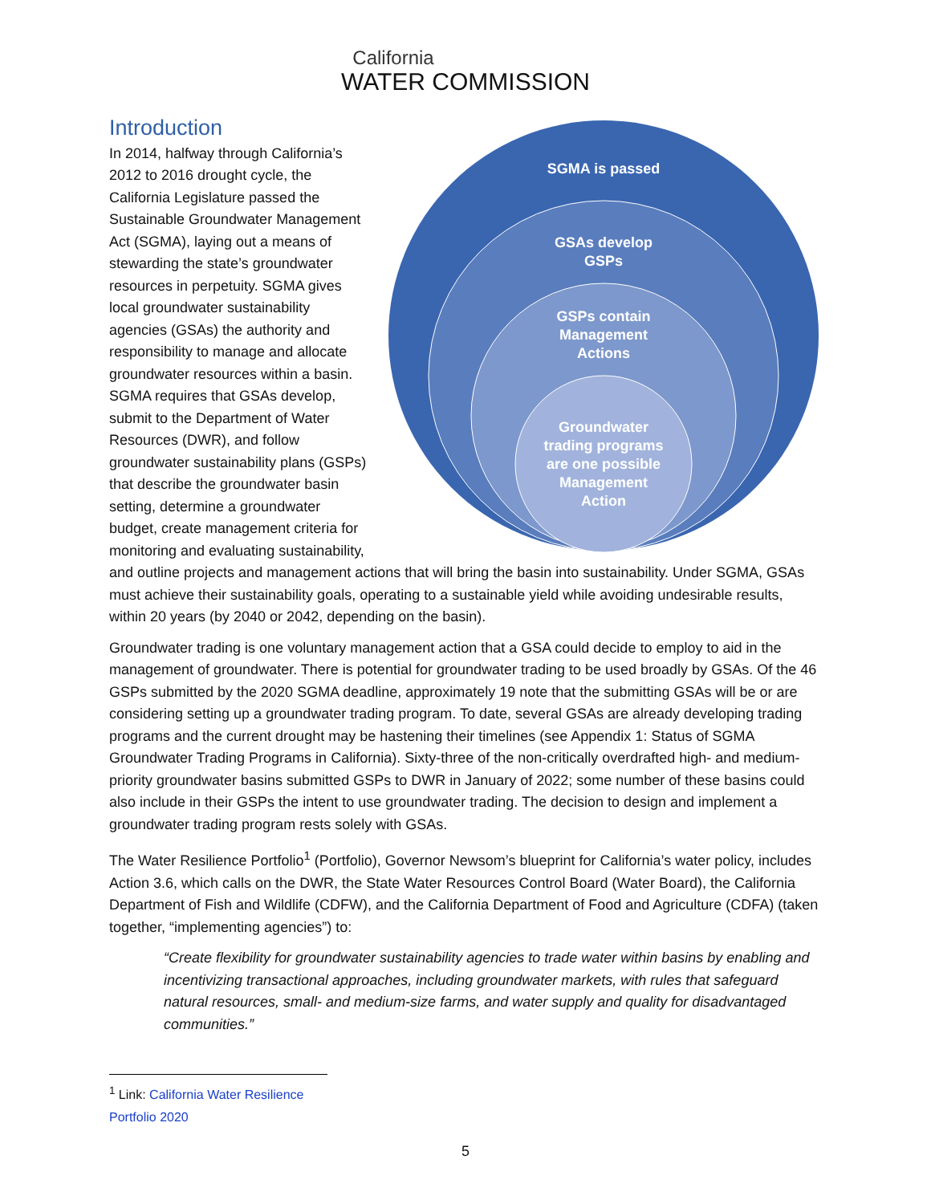California
WATER COMMISSION
Introduction
In 2014, halfway through California’s 2012 to 2016 drought cycle, the California Legislature passed the Sustainable Groundwater Management Act (SGMA), laying out a means of stewarding the state’s groundwater resources in perpetuity. SGMA gives local groundwater sustainability agencies (GSAs) the authority and responsibility to manage and allocate groundwater resources within a basin. SGMA requires that GSAs develop, submit to the Department of Water Resources (DWR), and follow groundwater sustainability plans (GSPs) that describe the groundwater basin setting, determine a groundwater budget, create management criteria for monitoring and evaluating sustainability,
SGMA is passed
GSAs develop
GSPs
GSPs contain
Management
Actions
Groundwater
trading programs
are one possible
Management
Action
and outline projects and management actions that will bring the basin into sustainability. Under SGMA, GSAs must achieve their sustainability goals, operating to a sustainable yield while avoiding undesirable results, within 20 years (by 2040 or 2042, depending on the basin).
Groundwater trading is one voluntary management action that a GSA could decide to employ to aid in the management of groundwater. There is potential for groundwater trading to be used broadly by GSAs. Of the 46 GSPs submitted by the 2020 SGMA deadline, approximately 19 note that the submitting GSAs will be or are considering setting up a groundwater trading program. To date, several GSAs are already developing trading programs and the current drought may be hastening their timelines (see Appendix 1: Status of SGMA Groundwater Trading Programs in California). Sixty-three of the non-critically overdrafted high- and medium-priority groundwater basins submitted GSPs to DWR in January of 2022; some number of these basins could also include in their GSPs the intent to use groundwater trading. The decision to design and implement a groundwater trading program rests solely with GSAs.
The Water Resilience Portfolio<sup>1</sup> (Portfolio), Governor Newsom’s blueprint for California’s water policy, includes Action 3.6, which calls on the DWR, the State Water Resources Control Board (Water Board), the California Department of Fish and Wildlife (CDFW), and the California Department of Food and Agriculture (CDFA) (taken together, “implementing agencies”) to:
“Create flexibility for groundwater sustainability agencies to trade water within basins by enabling and incentivizing transactional approaches, including groundwater markets, with rules that safeguard natural resources, small- and medium-size farms, and water supply and quality for disadvantaged communities.”
<sup>1</sup> Link: California Water Resilience Portfolio 2020
5